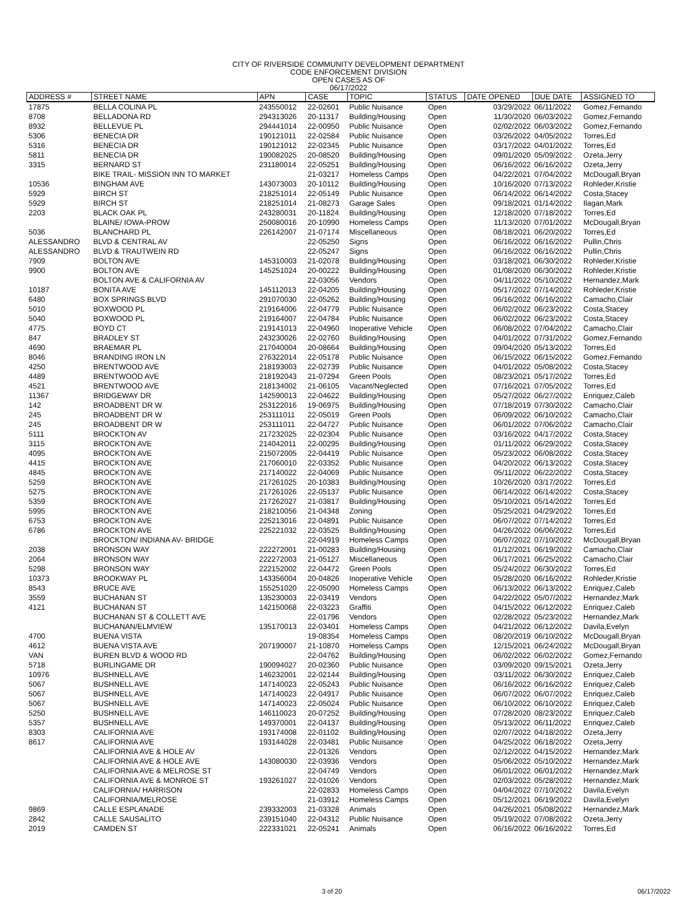CITY OF RIVERSIDE COMMUNITY DEVELOPMENT DEPARTMENT
CODE ENFORCEMENT DIVISION
OPEN CASES AS OF
06/17/2022
| ADDRESS # | STREET NAME | APN | CASE | TOPIC | STATUS | DATE OPENED | DUE DATE | ASSIGNED TO |
| --- | --- | --- | --- | --- | --- | --- | --- | --- |
| 17875 | BELLA COLINA PL | 243550012 | 22-02601 | Public Nuisance | Open | 03/29/2022 | 06/11/2022 | Gomez,Fernando |
| 8708 | BELLADONA RD | 294313026 | 20-11317 | Building/Housing | Open | 11/30/2020 | 06/03/2022 | Gomez,Fernando |
| 8932 | BELLEVUE PL | 294441014 | 22-00950 | Public Nuisance | Open | 02/02/2022 | 06/03/2022 | Gomez,Fernando |
| 5306 | BENECIA DR | 190121011 | 22-02584 | Public Nuisance | Open | 03/26/2022 | 04/05/2022 | Torres,Ed |
| 5316 | BENECIA DR | 190121012 | 22-02345 | Public Nuisance | Open | 03/17/2022 | 04/01/2022 | Torres,Ed |
| 5811 | BENECIA DR | 190082025 | 20-08520 | Building/Housing | Open | 09/01/2020 | 05/09/2022 | Ozeta,Jerry |
| 3315 | BERNARD ST | 231180014 | 22-05251 | Building/Housing | Open | 06/16/2022 | 06/16/2022 | Ozeta,Jerry |
| | BIKE TRAIL- MISSION INN TO MARKET | | 21-03217 | Homeless Camps | Open | 04/22/2021 | 07/04/2022 | McDougall,Bryan |
| 10536 | BINGHAM AVE | 143073003 | 20-10112 | Building/Housing | Open | 10/16/2020 | 07/13/2022 | Rohleder,Kristie |
| 5929 | BIRCH ST | 218251014 | 22-05149 | Public Nuisance | Open | 06/14/2022 | 06/14/2022 | Costa,Stacey |
| 5929 | BIRCH ST | 218251014 | 21-08273 | Garage Sales | Open | 09/18/2021 | 01/14/2022 | Ilagan,Mark |
| 2203 | BLACK OAK PL | 243280031 | 20-11824 | Building/Housing | Open | 12/18/2020 | 07/18/2022 | Torres,Ed |
| | BLAINE/ IOWA-PROW | 250080016 | 20-10990 | Homeless Camps | Open | 11/13/2020 | 07/01/2022 | McDougall,Bryan |
| 5036 | BLANCHARD PL | 226142007 | 21-07174 | Miscellaneous | Open | 08/18/2021 | 06/20/2022 | Torres,Ed |
| ALESSANDRO | BLVD & CENTRAL AV | | 22-05250 | Signs | Open | 06/16/2022 | 06/16/2022 | Pullin,Chris |
| ALESSANDRO | BLVD & TRAUTWEIN RD | | 22-05247 | Signs | Open | 06/16/2022 | 06/16/2022 | Pullin,Chris |
| 7909 | BOLTON AVE | 145310003 | 21-02078 | Building/Housing | Open | 03/18/2021 | 06/30/2022 | Rohleder,Kristie |
| 9900 | BOLTON AVE | 145251024 | 20-00222 | Building/Housing | Open | 01/08/2020 | 06/30/2022 | Rohleder,Kristie |
| | BOLTON AVE & CALIFORNIA AV | | 22-03056 | Vendors | Open | 04/11/2022 | 05/10/2022 | Hernandez,Mark |
| 10187 | BONITA AVE | 145112013 | 22-04205 | Building/Housing | Open | 05/17/2022 | 07/14/2022 | Rohleder,Kristie |
| 6480 | BOX SPRINGS BLVD | 291070030 | 22-05262 | Building/Housing | Open | 06/16/2022 | 06/16/2022 | Camacho,Clair |
| 5010 | BOXWOOD PL | 219164006 | 22-04779 | Public Nuisance | Open | 06/02/2022 | 06/23/2022 | Costa,Stacey |
| 5040 | BOXWOOD PL | 219164007 | 22-04784 | Public Nuisance | Open | 06/02/2022 | 06/23/2022 | Costa,Stacey |
| 4775 | BOYD CT | 219141013 | 22-04960 | Inoperative Vehicle | Open | 06/08/2022 | 07/04/2022 | Camacho,Clair |
| 847 | BRADLEY ST | 243230026 | 22-02760 | Building/Housing | Open | 04/01/2022 | 07/31/2022 | Gomez,Fernando |
| 4690 | BRAEMAR PL | 217040004 | 20-08664 | Building/Housing | Open | 09/04/2020 | 05/13/2022 | Torres,Ed |
| 8046 | BRANDING IRON LN | 276322014 | 22-05178 | Public Nuisance | Open | 06/15/2022 | 06/15/2022 | Gomez,Fernando |
| 4250 | BRENTWOOD AVE | 218193003 | 22-02739 | Public Nuisance | Open | 04/01/2022 | 05/08/2022 | Costa,Stacey |
| 4489 | BRENTWOOD AVE | 218192043 | 21-07294 | Green Pools | Open | 08/23/2021 | 05/17/2022 | Torres,Ed |
| 4521 | BRENTWOOD AVE | 218134002 | 21-06105 | Vacant/Neglected | Open | 07/16/2021 | 07/05/2022 | Torres,Ed |
| 11367 | BRIDGEWAY DR | 142590013 | 22-04622 | Building/Housing | Open | 05/27/2022 | 06/27/2022 | Enriquez,Caleb |
| 142 | BROADBENT DR W | 253122016 | 19-06975 | Building/Housing | Open | 07/18/2019 | 07/30/2022 | Camacho,Clair |
| 245 | BROADBENT DR W | 253111011 | 22-05019 | Green Pools | Open | 06/09/2022 | 06/10/2022 | Camacho,Clair |
| 245 | BROADBENT DR W | 253111011 | 22-04727 | Public Nuisance | Open | 06/01/2022 | 07/06/2022 | Camacho,Clair |
| 5111 | BROCKTON AV | 217232025 | 22-02304 | Public Nuisance | Open | 03/16/2022 | 04/17/2022 | Costa,Stacey |
| 3115 | BROCKTON AVE | 214042011 | 22-00295 | Building/Housing | Open | 01/11/2022 | 06/29/2022 | Costa,Stacey |
| 4095 | BROCKTON AVE | 215072005 | 22-04419 | Public Nuisance | Open | 05/23/2022 | 06/08/2022 | Costa,Stacey |
| 4415 | BROCKTON AVE | 217060010 | 22-03352 | Public Nuisance | Open | 04/20/2022 | 06/13/2022 | Costa,Stacey |
| 4845 | BROCKTON AVE | 217140022 | 22-04069 | Public Nuisance | Open | 05/11/2022 | 06/22/2022 | Costa,Stacey |
| 5259 | BROCKTON AVE | 217261025 | 20-10383 | Building/Housing | Open | 10/26/2020 | 03/17/2022 | Torres,Ed |
| 5275 | BROCKTON AVE | 217261026 | 22-05137 | Public Nuisance | Open | 06/14/2022 | 06/14/2022 | Costa,Stacey |
| 5359 | BROCKTON AVE | 217262027 | 21-03817 | Building/Housing | Open | 05/10/2021 | 05/14/2022 | Torres,Ed |
| 5995 | BROCKTON AVE | 218210056 | 21-04348 | Zoning | Open | 05/25/2021 | 04/29/2022 | Torres,Ed |
| 6753 | BROCKTON AVE | 225213016 | 22-04891 | Public Nuisance | Open | 06/07/2022 | 07/14/2022 | Torres,Ed |
| 6786 | BROCKTON AVE | 225221032 | 22-03525 | Building/Housing | Open | 04/26/2022 | 06/06/2022 | Torres,Ed |
| | BROCKTON/ INDIANA AV- BRIDGE | | 22-04919 | Homeless Camps | Open | 06/07/2022 | 07/10/2022 | McDougall,Bryan |
| 2038 | BRONSON WAY | 222272001 | 21-00283 | Building/Housing | Open | 01/12/2021 | 06/19/2022 | Camacho,Clair |
| 2064 | BRONSON WAY | 222272003 | 21-05127 | Miscellaneous | Open | 06/17/2021 | 06/25/2022 | Camacho,Clair |
| 5298 | BRONSON WAY | 222152002 | 22-04472 | Green Pools | Open | 05/24/2022 | 06/30/2022 | Torres,Ed |
| 10373 | BROOKWAY PL | 143356004 | 20-04826 | Inoperative Vehicle | Open | 05/28/2020 | 06/16/2022 | Rohleder,Kristie |
| 8543 | BRUCE AVE | 155251020 | 22-05090 | Homeless Camps | Open | 06/13/2022 | 06/13/2022 | Enriquez,Caleb |
| 3559 | BUCHANAN ST | 135230003 | 22-03419 | Vendors | Open | 04/22/2022 | 05/07/2022 | Hernandez,Mark |
| 4121 | BUCHANAN ST | 142150068 | 22-03223 | Graffiti | Open | 04/15/2022 | 06/12/2022 | Enriquez,Caleb |
| | BUCHANAN ST & COLLETT AVE | | 22-01796 | Vendors | Open | 02/28/2022 | 05/23/2022 | Hernandez,Mark |
| | BUCHANAN/ELMVIEW | 135170013 | 22-03401 | Homeless Camps | Open | 04/21/2022 | 06/12/2022 | Davila,Evelyn |
| 4700 | BUENA VISTA | | 19-08354 | Homeless Camps | Open | 08/20/2019 | 06/10/2022 | McDougall,Bryan |
| 4612 | BUENA VISTA AVE | 207190007 | 21-10870 | Homeless Camps | Open | 12/15/2021 | 06/24/2022 | McDougall,Bryan |
| VAN | BUREN BLVD & WOOD RD | | 22-04762 | Building/Housing | Open | 06/02/2022 | 06/02/2022 | Gomez,Fernando |
| 5718 | BURLINGAME DR | 190094027 | 20-02360 | Public Nuisance | Open | 03/09/2020 | 09/15/2021 | Ozeta,Jerry |
| 10976 | BUSHNELL AVE | 146232001 | 22-02144 | Building/Housing | Open | 03/11/2022 | 06/30/2022 | Enriquez,Caleb |
| 5067 | BUSHNELL AVE | 147140023 | 22-05243 | Public Nuisance | Open | 06/16/2022 | 06/16/2022 | Enriquez,Caleb |
| 5067 | BUSHNELL AVE | 147140023 | 22-04917 | Public Nuisance | Open | 06/07/2022 | 06/07/2022 | Enriquez,Caleb |
| 5067 | BUSHNELL AVE | 147140023 | 22-05024 | Public Nuisance | Open | 06/10/2022 | 06/10/2022 | Enriquez,Caleb |
| 5250 | BUSHNELL AVE | 146110023 | 20-07252 | Building/Housing | Open | 07/28/2020 | 08/23/2022 | Enriquez,Caleb |
| 5357 | BUSHNELL AVE | 149370001 | 22-04137 | Building/Housing | Open | 05/13/2022 | 06/11/2022 | Enriquez,Caleb |
| 8303 | CALIFORNIA AVE | 193174008 | 22-01102 | Building/Housing | Open | 02/07/2022 | 04/18/2022 | Ozeta,Jerry |
| 8617 | CALIFORNIA AVE | 193144028 | 22-03481 | Public Nuisance | Open | 04/25/2022 | 06/18/2022 | Ozeta,Jerry |
| | CALIFORNIA AVE & HOLE AV | | 22-01326 | Vendors | Open | 02/12/2022 | 04/15/2022 | Hernandez,Mark |
| | CALIFORNIA AVE & HOLE AVE | 143080030 | 22-03936 | Vendors | Open | 05/06/2022 | 05/10/2022 | Hernandez,Mark |
| | CALIFORNIA AVE & MELROSE ST | | 22-04749 | Vendors | Open | 06/01/2022 | 06/01/2022 | Hernandez,Mark |
| | CALIFORNIA AVE & MONROE ST | 193261027 | 22-01026 | Vendors | Open | 02/03/2022 | 05/28/2022 | Hernandez,Mark |
| | CALIFORNIA/ HARRISON | | 22-02833 | Homeless Camps | Open | 04/04/2022 | 07/10/2022 | Davila,Evelyn |
| | CALIFORNIA/MELROSE | | 21-03912 | Homeless Camps | Open | 05/12/2021 | 06/19/2022 | Davila,Evelyn |
| 9869 | CALLE ESPLANADE | 239332003 | 21-03328 | Animals | Open | 04/26/2021 | 05/08/2022 | Hernandez,Mark |
| 2842 | CALLE SAUSALITO | 239151040 | 22-04312 | Public Nuisance | Open | 05/19/2022 | 07/08/2022 | Ozeta,Jerry |
| 2019 | CAMDEN ST | 222331021 | 22-05241 | Animals | Open | 06/16/2022 | 06/16/2022 | Torres,Ed |
3 of 20 06/17/2022